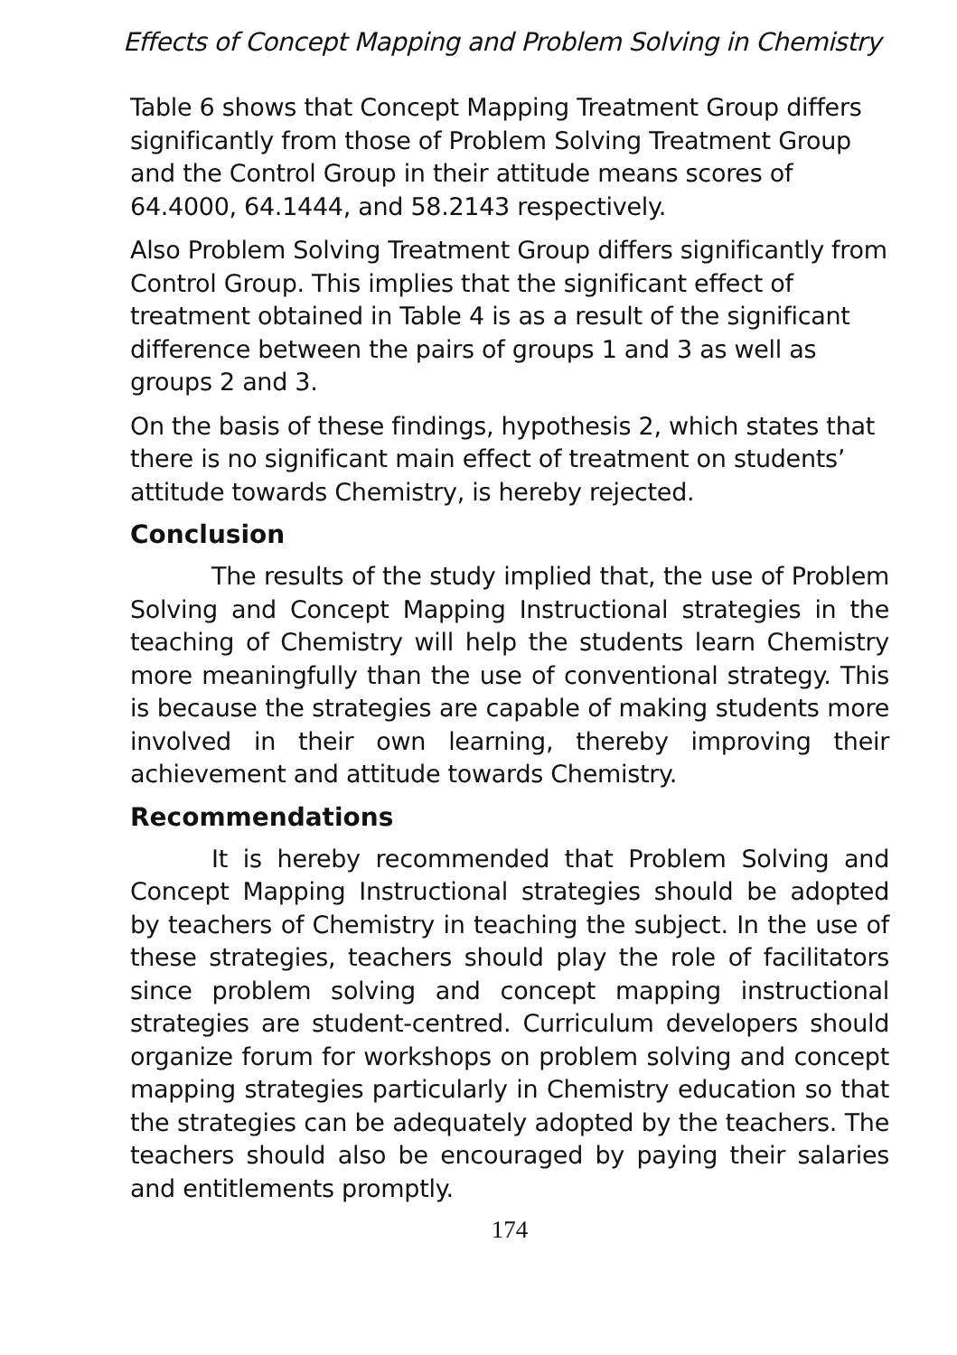Effects of Concept Mapping and Problem Solving in Chemistry
Table 6 shows that Concept Mapping Treatment Group differs significantly from those of Problem Solving Treatment Group and the Control Group in their attitude means scores of 64.4000, 64.1444, and 58.2143 respectively.
Also Problem Solving Treatment Group differs significantly from Control Group. This implies that the significant effect of treatment obtained in Table 4 is as a result of the significant difference between the pairs of groups 1 and 3 as well as groups 2 and 3.
On the basis of these findings, hypothesis 2, which states that there is no significant main effect of treatment on students’ attitude towards Chemistry, is hereby rejected.
Conclusion
The results of the study implied that, the use of Problem Solving and Concept Mapping Instructional strategies in the teaching of Chemistry will help the students learn Chemistry more meaningfully than the use of conventional strategy. This is because the strategies are capable of making students more involved in their own learning, thereby improving their achievement and attitude towards Chemistry.
Recommendations
It is hereby recommended that Problem Solving and Concept Mapping Instructional strategies should be adopted by teachers of Chemistry in teaching the subject. In the use of these strategies, teachers should play the role of facilitators since problem solving and concept mapping instructional strategies are student-centred. Curriculum developers should organize forum for workshops on problem solving and concept mapping strategies particularly in Chemistry education so that the strategies can be adequately adopted by the teachers. The teachers should also be encouraged by paying their salaries and entitlements promptly.
174